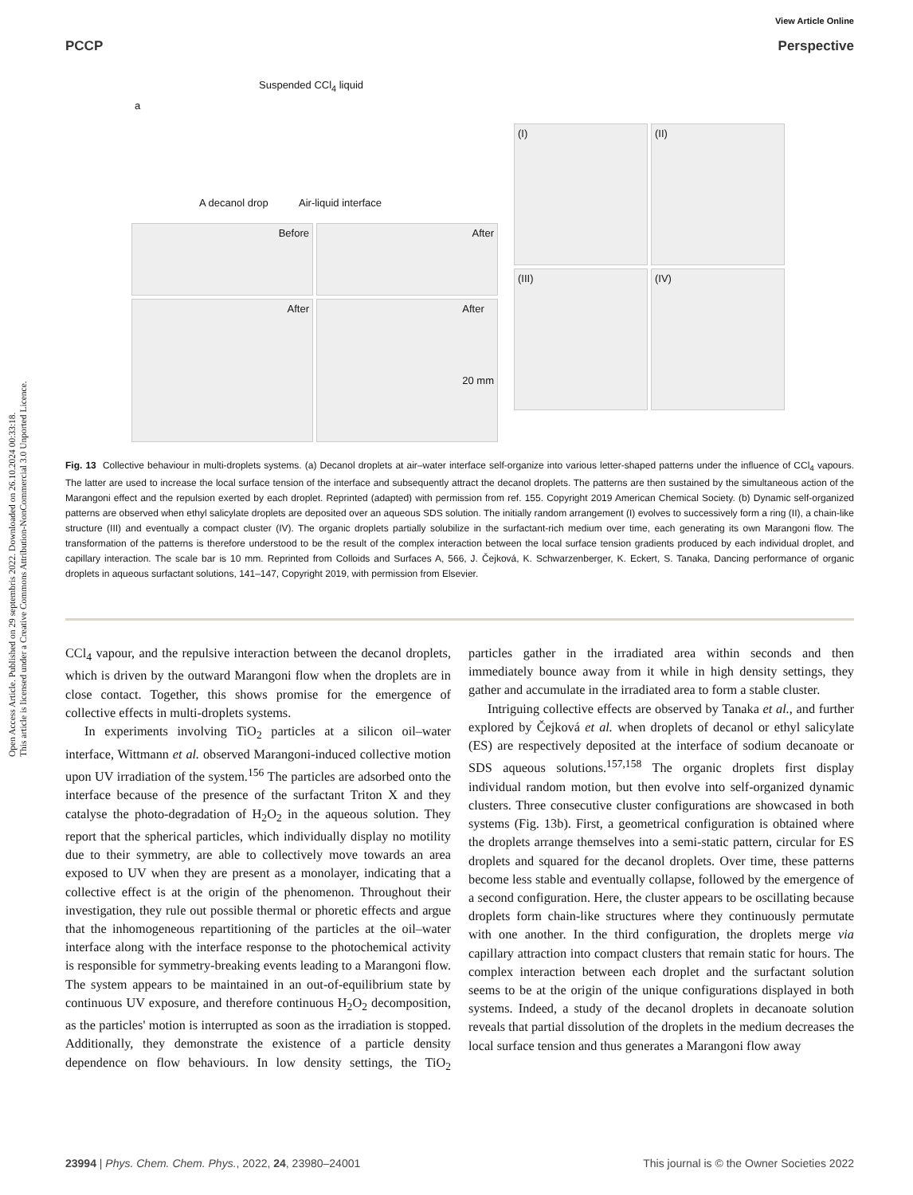Open Access Article. Published on 29 septembris 2022. Downloaded on 26.10.2024 00:33:18.
This article is licensed under a Creative Commons Attribution-NonCommercial 3.0 Unported Licence.
View Article Online
PCCP Perspective
a
Suspended CCl<sub>4</sub> liquid
A decanol drop Air-liquid interface
Before
After
After
After
20 mm
(I)
(II)
(III)
(IV)
Fig. 13 Collective behaviour in multi-droplets systems. (a) Decanol droplets at air–water interface self-organize into various letter-shaped patterns under the influence of CCl<sub>4</sub> vapours. The latter are used to increase the local surface tension of the interface and subsequently attract the decanol droplets. The patterns are then sustained by the simultaneous action of the Marangoni effect and the repulsion exerted by each droplet. Reprinted (adapted) with permission from ref. 155. Copyright 2019 American Chemical Society. (b) Dynamic self-organized patterns are observed when ethyl salicylate droplets are deposited over an aqueous SDS solution. The initially random arrangement (I) evolves to successively form a ring (II), a chain-like structure (III) and eventually a compact cluster (IV). The organic droplets partially solubilize in the surfactant-rich medium over time, each generating its own Marangoni flow. The transformation of the patterns is therefore understood to be the result of the complex interaction between the local surface tension gradients produced by each individual droplet, and capillary interaction. The scale bar is 10 mm. Reprinted from Colloids and Surfaces A, 566, J. Čejková, K. Schwarzenberger, K. Eckert, S. Tanaka, Dancing performance of organic droplets in aqueous surfactant solutions, 141–147, Copyright 2019, with permission from Elsevier.
CCl<sub>4</sub> vapour, and the repulsive interaction between the decanol droplets, which is driven by the outward Marangoni flow when the droplets are in close contact. Together, this shows promise for the emergence of collective effects in multi-droplets systems.
In experiments involving TiO<sub>2</sub> particles at a silicon oil–water interface, Wittmann et al. observed Marangoni-induced collective motion upon UV irradiation of the system.<sup>156</sup> The particles are adsorbed onto the interface because of the presence of the surfactant Triton X and they catalyse the photo-degradation of H<sub>2</sub>O<sub>2</sub> in the aqueous solution. They report that the spherical particles, which individually display no motility due to their symmetry, are able to collectively move towards an area exposed to UV when they are present as a monolayer, indicating that a collective effect is at the origin of the phenomenon. Throughout their investigation, they rule out possible thermal or phoretic effects and argue that the inhomogeneous repartitioning of the particles at the oil–water interface along with the interface response to the photochemical activity is responsible for symmetry-breaking events leading to a Marangoni flow. The system appears to be maintained in an out-of-equilibrium state by continuous UV exposure, and therefore continuous H<sub>2</sub>O<sub>2</sub> decomposition, as the particles' motion is interrupted as soon as the irradiation is stopped. Additionally, they demonstrate the existence of a particle density dependence on flow behaviours. In low density settings, the TiO<sub>2</sub> particles gather in the irradiated area within seconds and then immediately bounce away from it while in high density settings, they gather and accumulate in the irradiated area to form a stable cluster.
Intriguing collective effects are observed by Tanaka et al., and further explored by Čejková et al. when droplets of decanol or ethyl salicylate (ES) are respectively deposited at the interface of sodium decanoate or SDS aqueous solutions.<sup>157,158</sup> The organic droplets first display individual random motion, but then evolve into self-organized dynamic clusters. Three consecutive cluster configurations are showcased in both systems (Fig. 13b). First, a geometrical configuration is obtained where the droplets arrange themselves into a semi-static pattern, circular for ES droplets and squared for the decanol droplets. Over time, these patterns become less stable and eventually collapse, followed by the emergence of a second configuration. Here, the cluster appears to be oscillating because droplets form chain-like structures where they continuously permutate with one another. In the third configuration, the droplets merge via capillary attraction into compact clusters that remain static for hours. The complex interaction between each droplet and the surfactant solution seems to be at the origin of the unique configurations displayed in both systems. Indeed, a study of the decanol droplets in decanoate solution reveals that partial dissolution of the droplets in the medium decreases the local surface tension and thus generates a Marangoni flow away
23994 | Phys. Chem. Chem. Phys., 2022, 24, 23980–24001 This journal is © the Owner Societies 2022